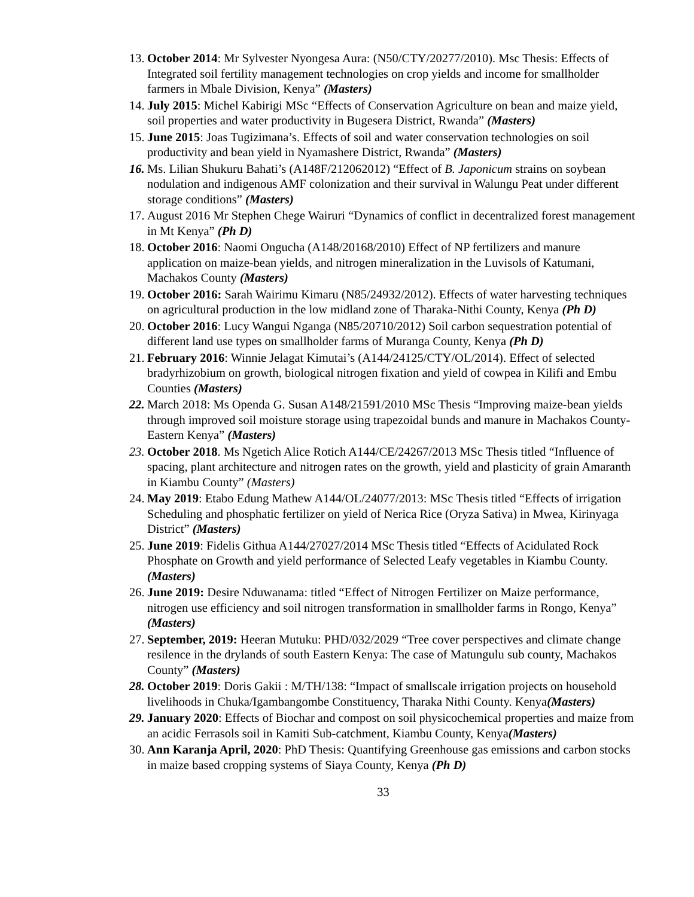13. October 2014: Mr Sylvester Nyongesa Aura: (N50/CTY/20277/2010). Msc Thesis: Effects of Integrated soil fertility management technologies on crop yields and income for smallholder farmers in Mbale Division, Kenya” (Masters)
14. July 2015: Michel Kabirigi MSc “Effects of Conservation Agriculture on bean and maize yield, soil properties and water productivity in Bugesera District, Rwanda” (Masters)
15. June 2015: Joas Tugizimana’s. Effects of soil and water conservation technologies on soil productivity and bean yield in Nyamashere District, Rwanda” (Masters)
16. Ms. Lilian Shukuru Bahati’s (A148F/212062012) “Effect of B. Japonicum strains on soybean nodulation and indigenous AMF colonization and their survival in Walungu Peat under different storage conditions” (Masters)
17. August 2016 Mr Stephen Chege Wairuri “Dynamics of conflict in decentralized forest management in Mt Kenya” (Ph D)
18. October 2016: Naomi Ongucha (A148/20168/2010) Effect of NP fertilizers and manure application on maize-bean yields, and nitrogen mineralization in the Luvisols of Katumani, Machakos County (Masters)
19. October 2016: Sarah Wairimu Kimaru (N85/24932/2012). Effects of water harvesting techniques on agricultural production in the low midland zone of Tharaka-Nithi County, Kenya (Ph D)
20. October 2016: Lucy Wangui Nganga (N85/20710/2012) Soil carbon sequestration potential of different land use types on smallholder farms of Muranga County, Kenya (Ph D)
21. February 2016: Winnie Jelagat Kimutai’s (A144/24125/CTY/OL/2014). Effect of selected bradyrhizobium on growth, biological nitrogen fixation and yield of cowpea in Kilifi and Embu Counties (Masters)
22. March 2018: Ms Openda G. Susan A148/21591/2010 MSc Thesis “Improving maize-bean yields through improved soil moisture storage using trapezoidal bunds and manure in Machakos County-Eastern Kenya” (Masters)
23. October 2018. Ms Ngetich Alice Rotich A144/CE/24267/2013 MSc Thesis titled “Influence of spacing, plant architecture and nitrogen rates on the growth, yield and plasticity of grain Amaranth in Kiambu County” (Masters)
24. May 2019: Etabo Edung Mathew A144/OL/24077/2013: MSc Thesis titled “Effects of irrigation Scheduling and phosphatic fertilizer on yield of Nerica Rice (Oryza Sativa) in Mwea, Kirinyaga District” (Masters)
25. June 2019: Fidelis Githua A144/27027/2014 MSc Thesis titled “Effects of Acidulated Rock Phosphate on Growth and yield performance of Selected Leafy vegetables in Kiambu County. (Masters)
26. June 2019: Desire Nduwanama: titled “Effect of Nitrogen Fertilizer on Maize performance, nitrogen use efficiency and soil nitrogen transformation in smallholder farms in Rongo, Kenya” (Masters)
27. September, 2019: Heeran Mutuku: PHD/032/2029 “Tree cover perspectives and climate change resilence in the drylands of south Eastern Kenya: The case of Matungulu sub county, Machakos County” (Masters)
28. October 2019: Doris Gakii : M/TH/138: “Impact of smallscale irrigation projects on household livelihoods in Chuka/Igambangombe Constituency, Tharaka Nithi County. Kenya(Masters)
29. January 2020: Effects of Biochar and compost on soil physicochemical properties and maize from an acidic Ferrasols soil in Kamiti Sub-catchment, Kiambu County, Kenya(Masters)
30. Ann Karanja April, 2020: PhD Thesis: Quantifying Greenhouse gas emissions and carbon stocks in maize based cropping systems of Siaya County, Kenya (Ph D)
33